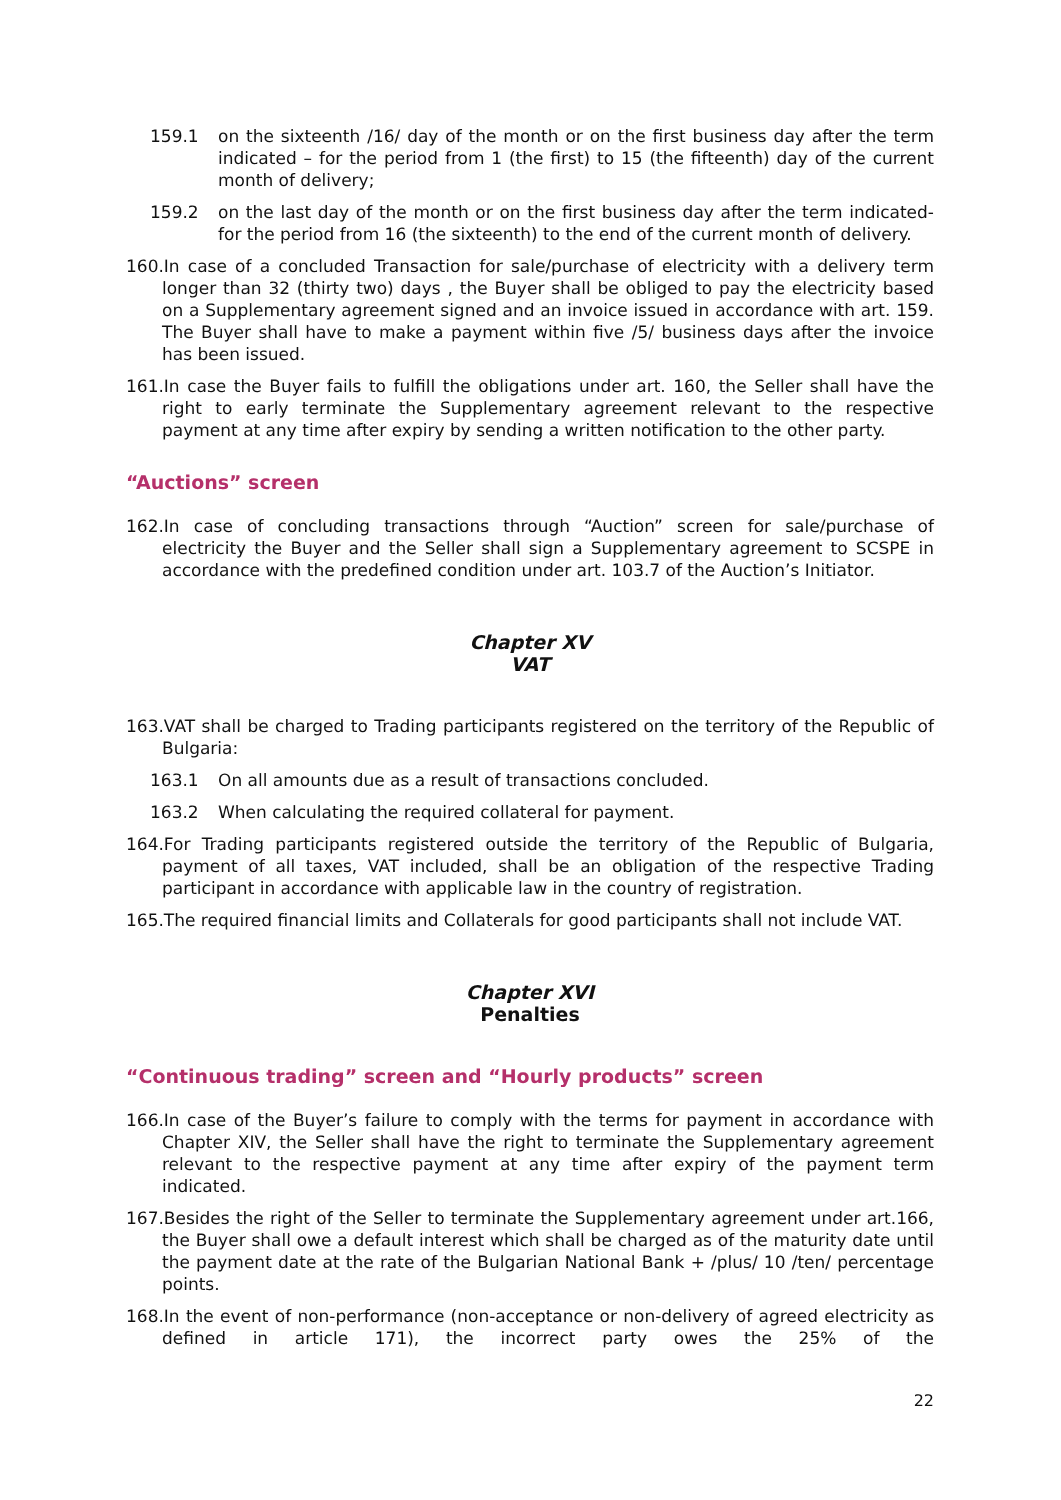159.1 on the sixteenth /16/ day of the month or on the first business day after the term indicated – for the period from 1 (the first) to 15 (the fifteenth) day of the current month of delivery;
159.2 on the last day of the month or on the first business day after the term indicated- for the period from 16 (the sixteenth) to the end of the current month of delivery.
160.In case of a concluded Transaction for sale/purchase of electricity with a delivery term longer than 32 (thirty two) days , the Buyer shall be obliged to pay the electricity based on a Supplementary agreement signed and an invoice issued in accordance with art. 159. The Buyer shall have to make a payment within five /5/ business days after the invoice has been issued.
161.In case the Buyer fails to fulfill the obligations under art. 160, the Seller shall have the right to early terminate the Supplementary agreement relevant to the respective payment at any time after expiry by sending a written notification to the other party.
“Auctions” screen
162.In case of concluding transactions through “Auction” screen for sale/purchase of electricity the Buyer and the Seller shall sign a Supplementary agreement to SCSPE in accordance with the predefined condition under art. 103.7 of the Auction’s Initiator.
Chapter XV
VAT
163.VAT shall be charged to Trading participants registered on the territory of the Republic of Bulgaria:
163.1 On all amounts due as a result of transactions concluded.
163.2 When calculating the required collateral for payment.
164.For Trading participants registered outside the territory of the Republic of Bulgaria, payment of all taxes, VAT included, shall be an obligation of the respective Trading participant in accordance with applicable law in the country of registration.
165.The required financial limits and Collaterals for good participants shall not include VAT.
Chapter XVI
Penalties
“Continuous trading” screen and “Hourly products” screen
166.In case of the Buyer’s failure to comply with the terms for payment in accordance with Chapter XIV, the Seller shall have the right to terminate the Supplementary agreement relevant to the respective payment at any time after expiry of the payment term indicated.
167.Besides the right of the Seller to terminate the Supplementary agreement under art.166, the Buyer shall owe a default interest which shall be charged as of the maturity date until the payment date at the rate of the Bulgarian National Bank + /plus/ 10 /ten/ percentage points.
168.In the event of non-performance (non-acceptance or non-delivery of agreed electricity as defined in article 171), the incorrect party owes the 25% of the
22